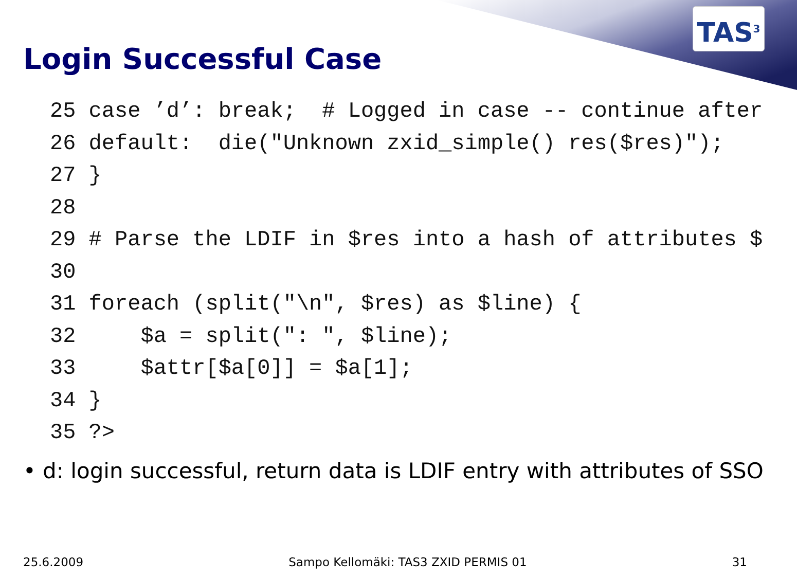TAS<sup>3</sup>
Login Successful Case
25 case ’d’: break;  # Logged in case -- continue after
26 default:  die("Unknown zxid_simple() res($res)");
27 }
28
29 # Parse the LDIF in $res into a hash of attributes $
30
31 foreach (split("\n", $res) as $line) {
32     $a = split(": ", $line);
33     $attr[$a[0]] = $a[1];
34 }
35 ?>
• d: login successful, return data is LDIF entry with attributes of SSO
25.6.2009 Sampo Kellomäki: TAS3 ZXID PERMIS 01 31